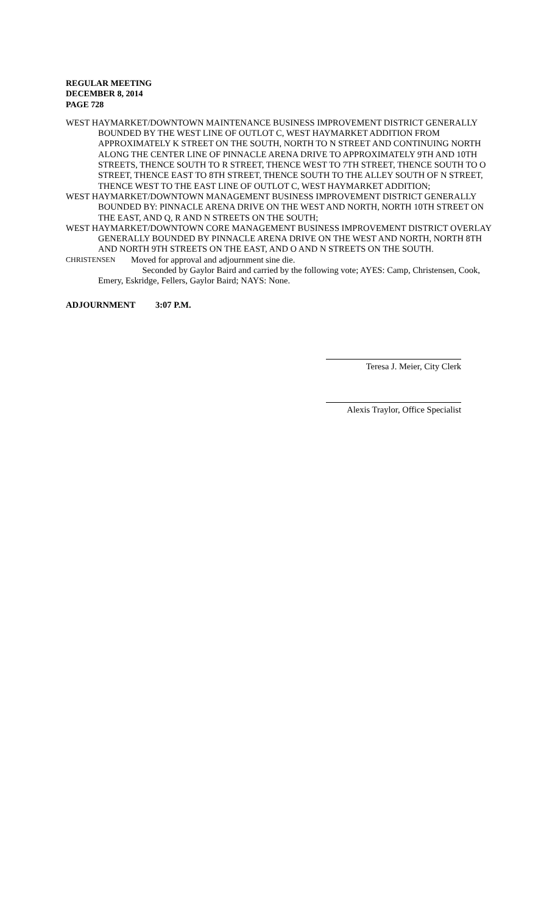REGULAR MEETING
DECEMBER 8, 2014
PAGE 728
WEST HAYMARKET/DOWNTOWN MAINTENANCE BUSINESS IMPROVEMENT DISTRICT GENERALLY BOUNDED BY THE WEST LINE OF OUTLOT C, WEST HAYMARKET ADDITION FROM APPROXIMATELY K STREET ON THE SOUTH, NORTH TO N STREET AND CONTINUING NORTH ALONG THE CENTER LINE OF PINNACLE ARENA DRIVE TO APPROXIMATELY 9TH AND 10TH STREETS, THENCE SOUTH TO R STREET, THENCE WEST TO 7TH STREET, THENCE SOUTH TO O STREET, THENCE EAST TO 8TH STREET, THENCE SOUTH TO THE ALLEY SOUTH OF N STREET, THENCE WEST TO THE EAST LINE OF OUTLOT C, WEST HAYMARKET ADDITION;
WEST HAYMARKET/DOWNTOWN MANAGEMENT BUSINESS IMPROVEMENT DISTRICT GENERALLY BOUNDED BY: PINNACLE ARENA DRIVE ON THE WEST AND NORTH, NORTH 10TH STREET ON THE EAST, AND Q, R AND N STREETS ON THE SOUTH;
WEST HAYMARKET/DOWNTOWN CORE MANAGEMENT BUSINESS IMPROVEMENT DISTRICT OVERLAY GENERALLY BOUNDED BY PINNACLE ARENA DRIVE ON THE WEST AND NORTH, NORTH 8TH AND NORTH 9TH STREETS ON THE EAST, AND O AND N STREETS ON THE SOUTH.
CHRISTENSEN Moved for approval and adjournment sine die.
Seconded by Gaylor Baird and carried by the following vote; AYES: Camp, Christensen, Cook, Emery, Eskridge, Fellers, Gaylor Baird; NAYS: None.
ADJOURNMENT 3:07 P.M.
Teresa J. Meier, City Clerk
Alexis Traylor, Office Specialist